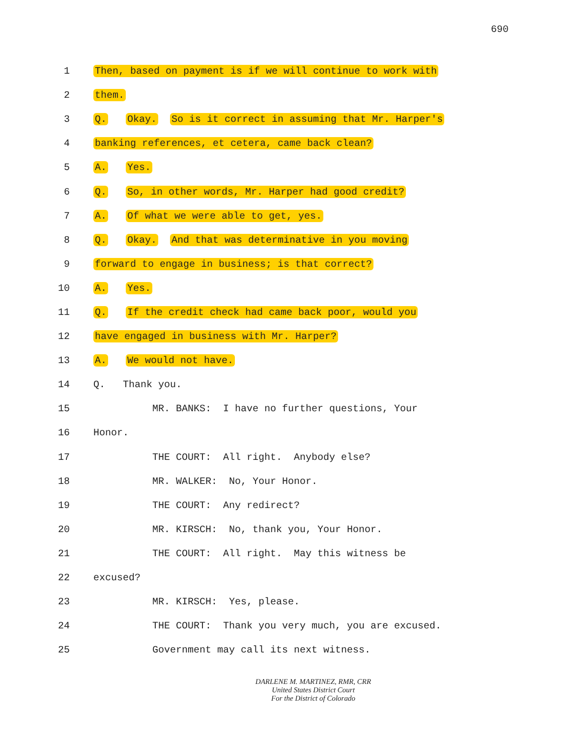690
1 Then, based on payment is if we will continue to work with
2 them.
3 Q. Okay. So is it correct in assuming that Mr. Harper's
4 banking references, et cetera, came back clean?
5 A. Yes.
6 Q. So, in other words, Mr. Harper had good credit?
7 A. Of what we were able to get, yes.
8 Q. Okay. And that was determinative in you moving
9 forward to engage in business; is that correct?
10 A. Yes.
11 Q. If the credit check had came back poor, would you
12 have engaged in business with Mr. Harper?
13 A. We would not have.
14 Q. Thank you.
15 MR. BANKS: I have no further questions, Your
16 Honor.
17 THE COURT: All right. Anybody else?
18 MR. WALKER: No, Your Honor.
19 THE COURT: Any redirect?
20 MR. KIRSCH: No, thank you, Your Honor.
21 THE COURT: All right. May this witness be
22 excused?
23 MR. KIRSCH: Yes, please.
24 THE COURT: Thank you very much, you are excused.
25 Government may call its next witness.
DARLENE M. MARTINEZ, RMR, CRR
United States District Court
For the District of Colorado